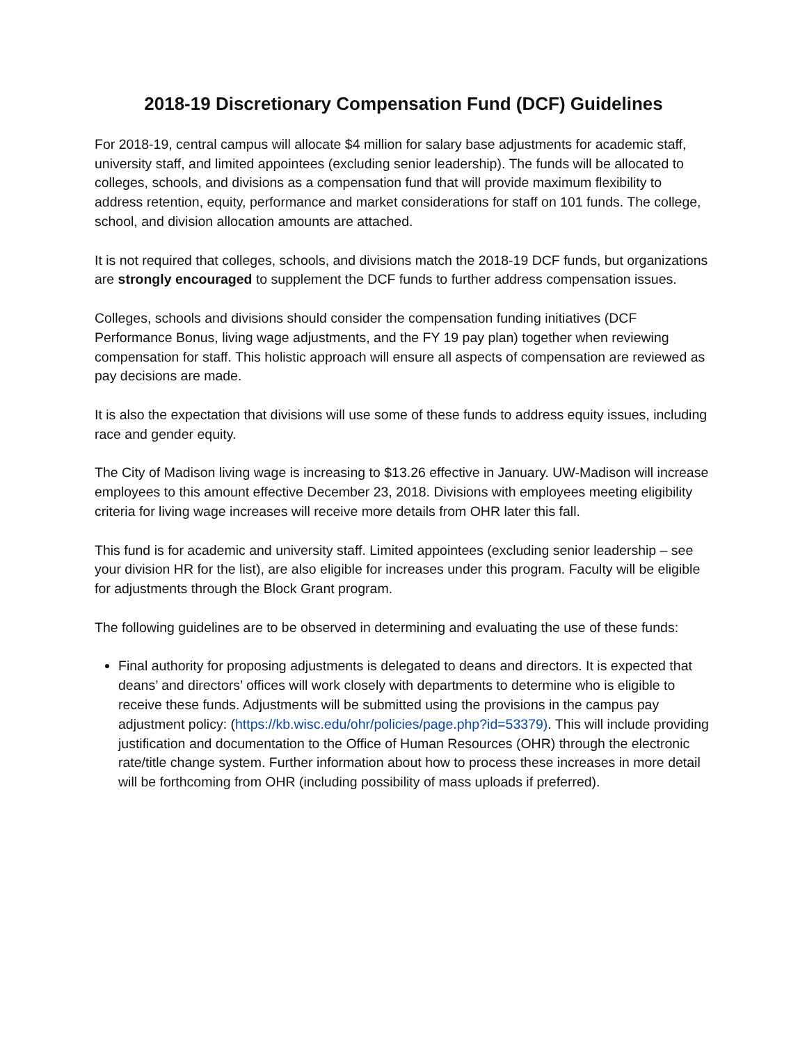2018-19 Discretionary Compensation Fund (DCF) Guidelines
For 2018-19, central campus will allocate $4 million for salary base adjustments for academic staff, university staff, and limited appointees (excluding senior leadership). The funds will be allocated to colleges, schools, and divisions as a compensation fund that will provide maximum flexibility to address retention, equity, performance and market considerations for staff on 101 funds. The college, school, and division allocation amounts are attached.
It is not required that colleges, schools, and divisions match the 2018-19 DCF funds, but organizations are strongly encouraged to supplement the DCF funds to further address compensation issues.
Colleges, schools and divisions should consider the compensation funding initiatives (DCF Performance Bonus, living wage adjustments, and the FY 19 pay plan) together when reviewing compensation for staff. This holistic approach will ensure all aspects of compensation are reviewed as pay decisions are made.
It is also the expectation that divisions will use some of these funds to address equity issues, including race and gender equity.
The City of Madison living wage is increasing to $13.26 effective in January. UW-Madison will increase employees to this amount effective December 23, 2018. Divisions with employees meeting eligibility criteria for living wage increases will receive more details from OHR later this fall.
This fund is for academic and university staff. Limited appointees (excluding senior leadership – see your division HR for the list), are also eligible for increases under this program. Faculty will be eligible for adjustments through the Block Grant program.
The following guidelines are to be observed in determining and evaluating the use of these funds:
Final authority for proposing adjustments is delegated to deans and directors. It is expected that deans’ and directors’ offices will work closely with departments to determine who is eligible to receive these funds. Adjustments will be submitted using the provisions in the campus pay adjustment policy: (https://kb.wisc.edu/ohr/policies/page.php?id=53379). This will include providing justification and documentation to the Office of Human Resources (OHR) through the electronic rate/title change system. Further information about how to process these increases in more detail will be forthcoming from OHR (including possibility of mass uploads if preferred).